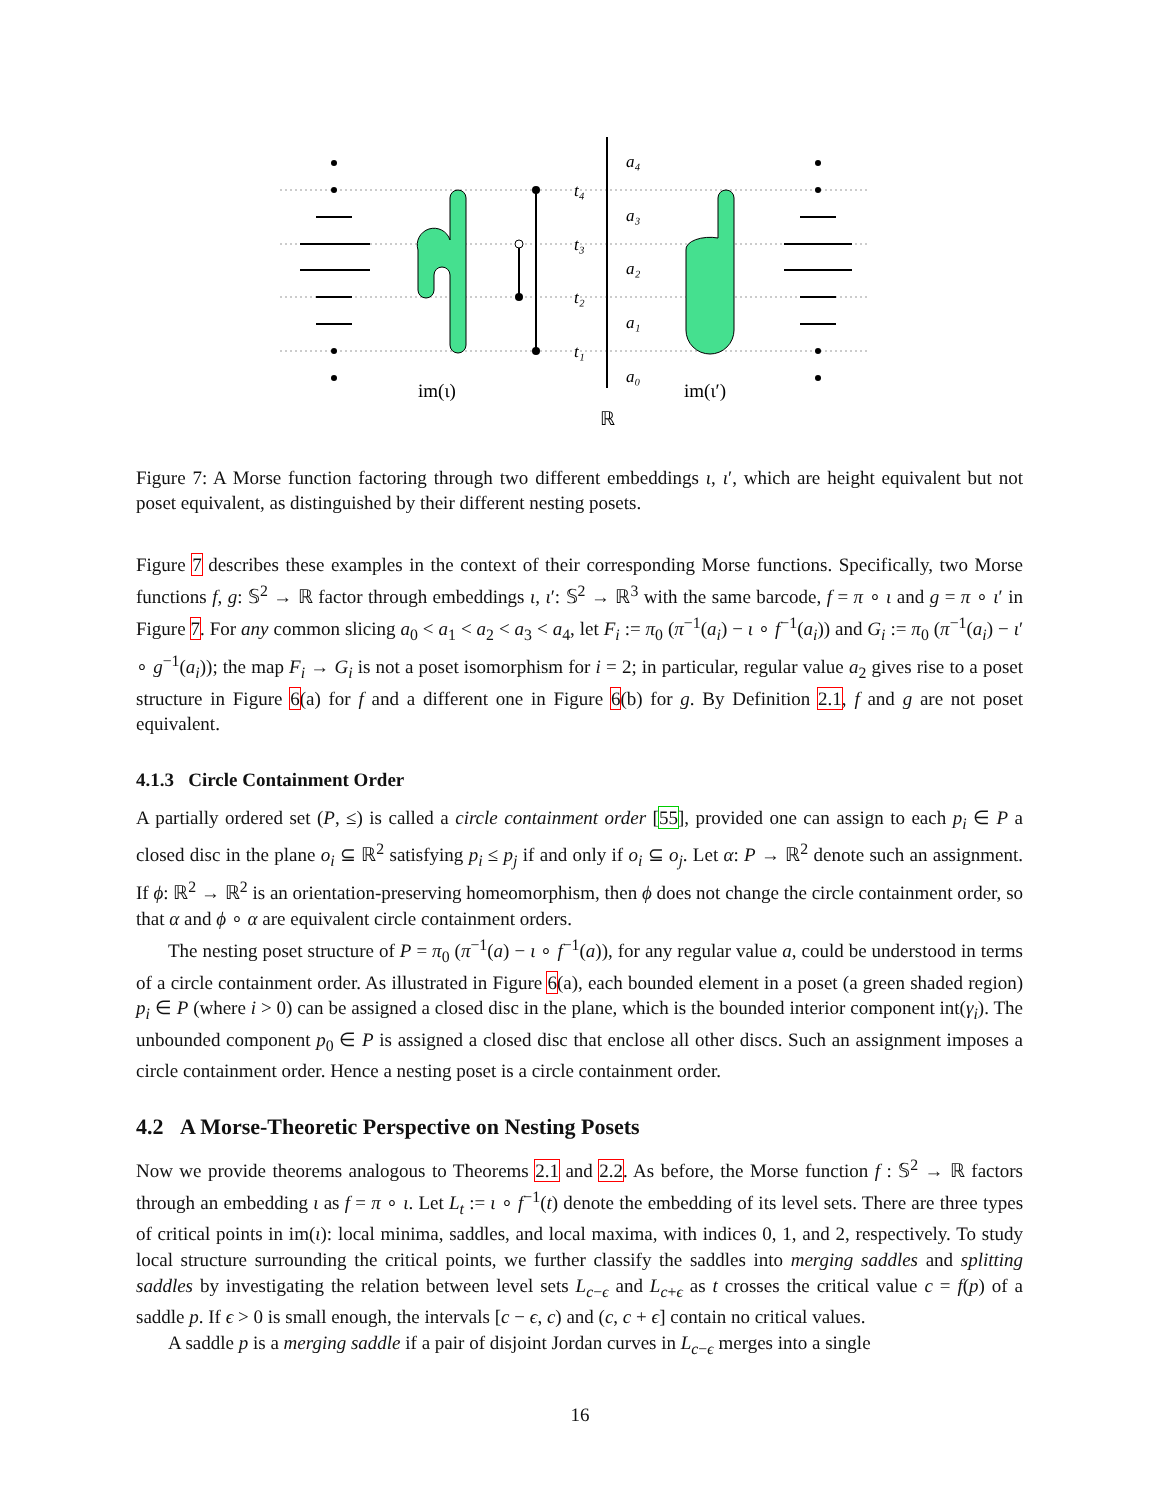t₄
t₃
t₂
t₁
a₄
a₃
a₂
a₁
a₀
im(ι)
im(ι′)
ℝ
Figure 7: A Morse function factoring through two different embeddings ι, ι′, which are height equivalent but not poset equivalent, as distinguished by their different nesting posets.
Figure 7 describes these examples in the context of their corresponding Morse functions. Specifically, two Morse functions f, g: 𝕊<sup>2</sup> → ℝ factor through embeddings ι, ι′: 𝕊<sup>2</sup> → ℝ<sup>3</sup> with the same barcode, f = π ∘ ι and g = π ∘ ι′ in Figure 7. For any common slicing a<sub>0</sub> < a<sub>1</sub> < a<sub>2</sub> < a<sub>3</sub> < a<sub>4</sub>, let F<sub>i</sub> := π<sub>0</sub> (π<sup>−1</sup>(a<sub>i</sub>) − ι ∘ f<sup>−1</sup>(a<sub>i</sub>)) and G<sub>i</sub> := π<sub>0</sub> (π<sup>−1</sup>(a<sub>i</sub>) − ι′ ∘ g<sup>−1</sup>(a<sub>i</sub>)); the map F<sub>i</sub> → G<sub>i</sub> is not a poset isomorphism for i = 2; in particular, regular value a<sub>2</sub> gives rise to a poset structure in Figure 6(a) for f and a different one in Figure 6(b) for g. By Definition 2.1, f and g are not poset equivalent.
4.1.3 Circle Containment Order
A partially ordered set (P, ≤) is called a circle containment order [55], provided one can assign to each p<sub>i</sub> ∈ P a closed disc in the plane o<sub>i</sub> ⊆ ℝ<sup>2</sup> satisfying p<sub>i</sub> ≤ p<sub>j</sub> if and only if o<sub>i</sub> ⊆ o<sub>j</sub>. Let α: P → ℝ<sup>2</sup> denote such an assignment. If ϕ: ℝ<sup>2</sup> → ℝ<sup>2</sup> is an orientation-preserving homeomorphism, then ϕ does not change the circle containment order, so that α and ϕ ∘ α are equivalent circle containment orders.
The nesting poset structure of P = π<sub>0</sub> (π<sup>−1</sup>(a) − ι ∘ f<sup>−1</sup>(a)), for any regular value a, could be understood in terms of a circle containment order. As illustrated in Figure 6(a), each bounded element in a poset (a green shaded region) p<sub>i</sub> ∈ P (where i > 0) can be assigned a closed disc in the plane, which is the bounded interior component int(γ<sub>i</sub>). The unbounded component p<sub>0</sub> ∈ P is assigned a closed disc that enclose all other discs. Such an assignment imposes a circle containment order. Hence a nesting poset is a circle containment order.
4.2 A Morse-Theoretic Perspective on Nesting Posets
Now we provide theorems analogous to Theorems 2.1 and 2.2. As before, the Morse function f : 𝕊<sup>2</sup> → ℝ factors through an embedding ι as f = π ∘ ι. Let L<sub>t</sub> := ι ∘ f<sup>−1</sup>(t) denote the embedding of its level sets. There are three types of critical points in im(ι): local minima, saddles, and local maxima, with indices 0, 1, and 2, respectively. To study local structure surrounding the critical points, we further classify the saddles into merging saddles and splitting saddles by investigating the relation between level sets L<sub>c−ϵ</sub> and L<sub>c+ϵ</sub> as t crosses the critical value c = f(p) of a saddle p. If ϵ > 0 is small enough, the intervals [c − ϵ, c) and (c, c + ϵ] contain no critical values.
A saddle p is a merging saddle if a pair of disjoint Jordan curves in L<sub>c−ϵ</sub> merges into a single
16